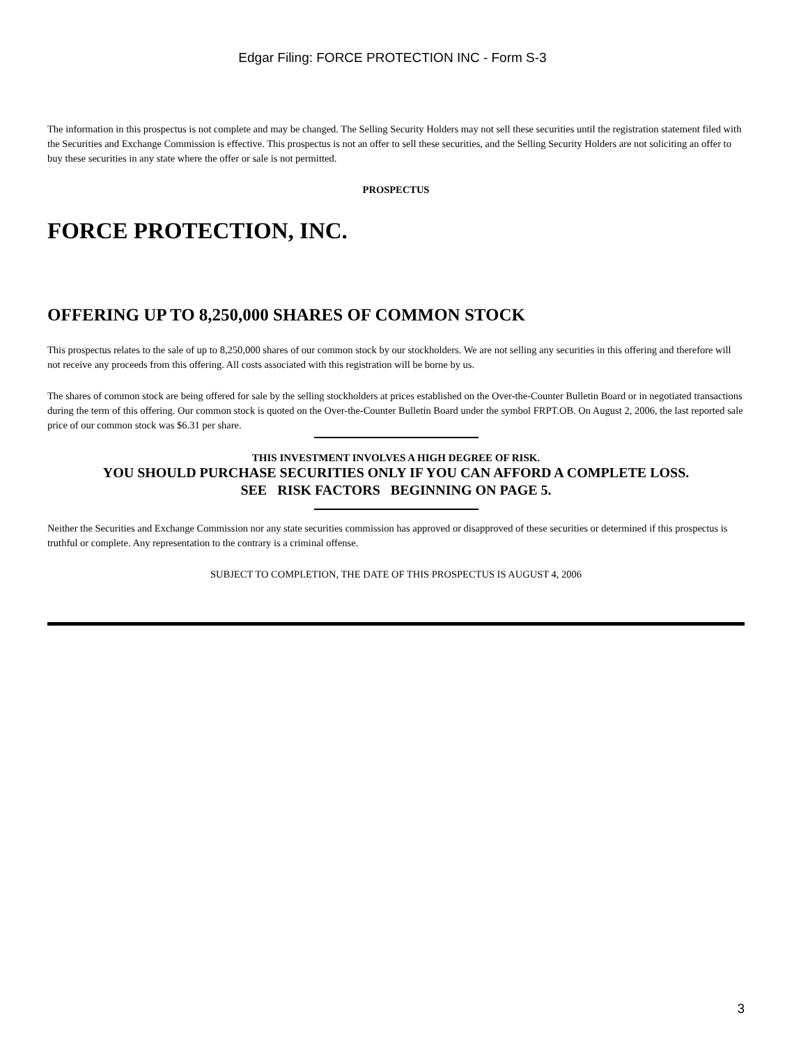Edgar Filing: FORCE PROTECTION INC - Form S-3
The information in this prospectus is not complete and may be changed. The Selling Security Holders may not sell these securities until the registration statement filed with the Securities and Exchange Commission is effective. This prospectus is not an offer to sell these securities, and the Selling Security Holders are not soliciting an offer to buy these securities in any state where the offer or sale is not permitted.
PROSPECTUS
FORCE PROTECTION, INC.
OFFERING UP TO 8,250,000 SHARES OF COMMON STOCK
This prospectus relates to the sale of up to 8,250,000 shares of our common stock by our stockholders. We are not selling any securities in this offering and therefore will not receive any proceeds from this offering. All costs associated with this registration will be borne by us.
The shares of common stock are being offered for sale by the selling stockholders at prices established on the Over-the-Counter Bulletin Board or in negotiated transactions during the term of this offering. Our common stock is quoted on the Over-the-Counter Bulletin Board under the symbol FRPT.OB. On August 2, 2006, the last reported sale price of our common stock was $6.31 per share.
THIS INVESTMENT INVOLVES A HIGH DEGREE OF RISK.
YOU SHOULD PURCHASE SECURITIES ONLY IF YOU CAN AFFORD A COMPLETE LOSS.
SEE RISK FACTORS BEGINNING ON PAGE 5.
Neither the Securities and Exchange Commission nor any state securities commission has approved or disapproved of these securities or determined if this prospectus is truthful or complete. Any representation to the contrary is a criminal offense.
SUBJECT TO COMPLETION, THE DATE OF THIS PROSPECTUS IS AUGUST 4, 2006
3